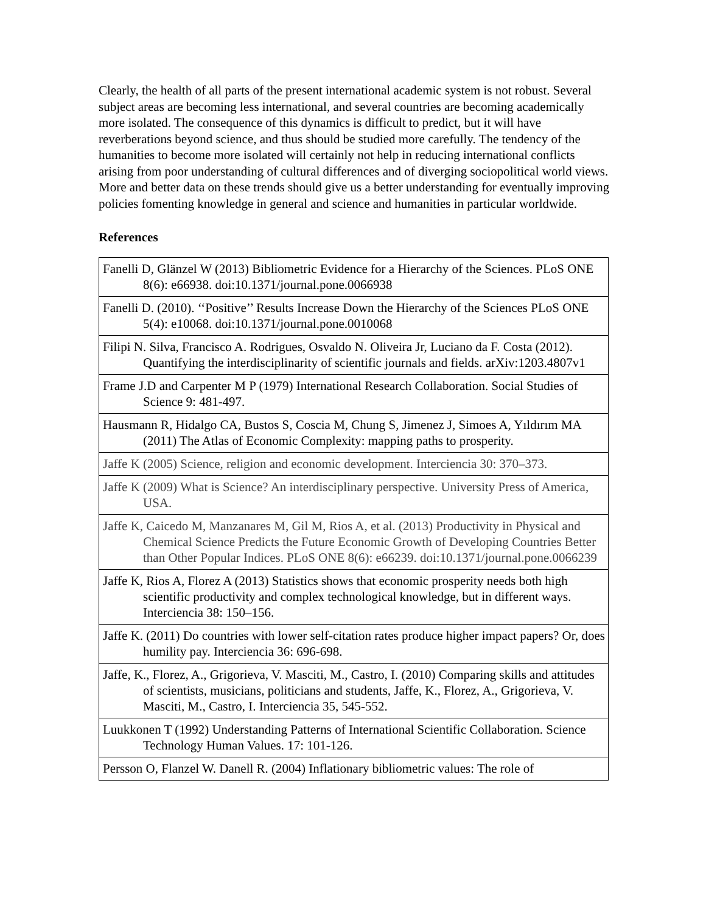Clearly, the health of all parts of the present international academic system is not robust. Several subject areas are becoming less international, and several countries are becoming academically more isolated. The consequence of this dynamics is difficult to predict, but it will have reverberations beyond science, and thus should be studied more carefully. The tendency of the humanities to become more isolated will certainly not help in reducing international conflicts arising from poor understanding of cultural differences and of diverging sociopolitical world views. More and better data on these trends should give us a better understanding for eventually improving policies fomenting knowledge in general and science and humanities in particular worldwide.
References
| Fanelli D, Glänzel W (2013) Bibliometric Evidence for a Hierarchy of the Sciences. PLoS ONE 8(6): e66938. doi:10.1371/journal.pone.0066938 |
| Fanelli D. (2010). ‘‘Positive’’ Results Increase Down the Hierarchy of the Sciences PLoS ONE 5(4): e10068. doi:10.1371/journal.pone.0010068 |
| Filipi N. Silva, Francisco A. Rodrigues, Osvaldo N. Oliveira Jr, Luciano da F. Costa (2012). Quantifying the interdisciplinarity of scientific journals and fields. arXiv:1203.4807v1 |
| Frame J.D and Carpenter M P (1979) International Research Collaboration. Social Studies of Science 9: 481-497. |
| Hausmann R, Hidalgo CA, Bustos S, Coscia M, Chung S, Jimenez J, Simoes A, Yıldırım MA (2011) The Atlas of Economic Complexity: mapping paths to prosperity. |
| Jaffe K (2005) Science, religion and economic development. Interciencia 30: 370–373. |
| Jaffe K (2009) What is Science? An interdisciplinary perspective. University Press of America, USA. |
| Jaffe K, Caicedo M, Manzanares M, Gil M, Rios A, et al. (2013) Productivity in Physical and Chemical Science Predicts the Future Economic Growth of Developing Countries Better than Other Popular Indices. PLoS ONE 8(6): e66239. doi:10.1371/journal.pone.0066239 |
| Jaffe K, Rios A, Florez A (2013) Statistics shows that economic prosperity needs both high scientific productivity and complex technological knowledge, but in different ways. Interciencia 38: 150–156. |
| Jaffe K. (2011) Do countries with lower self-citation rates produce higher impact papers? Or, does humility pay. Interciencia 36: 696-698. |
| Jaffe, K., Florez, A., Grigorieva, V. Masciti, M., Castro, I. (2010) Comparing skills and attitudes of scientists, musicians, politicians and students, Jaffe, K., Florez, A., Grigorieva, V. Masciti, M., Castro, I. Interciencia 35, 545-552. |
| Luukkonen T (1992) Understanding Patterns of International Scientific Collaboration. Science Technology Human Values. 17: 101-126. |
| Persson O, Flanzel W. Danell R. (2004) Inflationary bibliometric values: The role of |